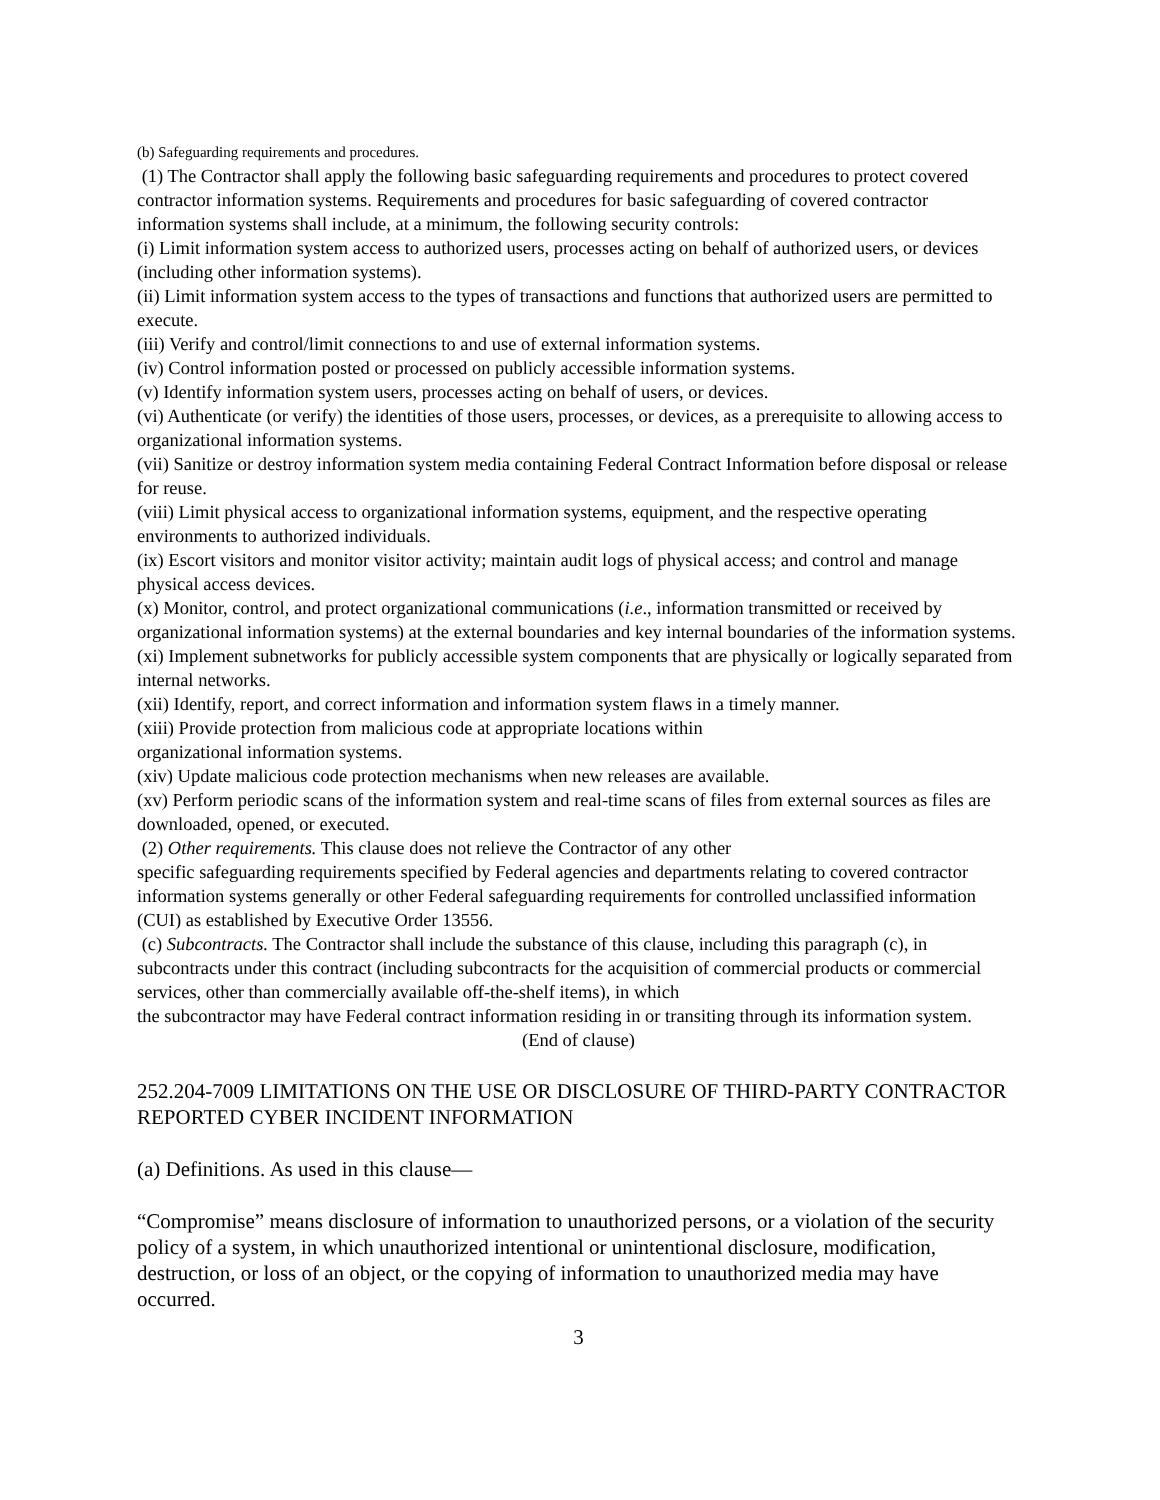(b) Safeguarding requirements and procedures.
(1) The Contractor shall apply the following basic safeguarding requirements and procedures to protect covered contractor information systems. Requirements and procedures for basic safeguarding of covered contractor information systems shall include, at a minimum, the following security controls:
(i) Limit information system access to authorized users, processes acting on behalf of authorized users, or devices (including other information systems).
(ii) Limit information system access to the types of transactions and functions that authorized users are permitted to execute.
(iii) Verify and control/limit connections to and use of external information systems.
(iv) Control information posted or processed on publicly accessible information systems.
(v) Identify information system users, processes acting on behalf of users, or devices.
(vi) Authenticate (or verify) the identities of those users, processes, or devices, as a prerequisite to allowing access to organizational information systems.
(vii) Sanitize or destroy information system media containing Federal Contract Information before disposal or release for reuse.
(viii) Limit physical access to organizational information systems, equipment, and the respective operating environments to authorized individuals.
(ix) Escort visitors and monitor visitor activity; maintain audit logs of physical access; and control and manage physical access devices.
(x) Monitor, control, and protect organizational communications (i.e., information transmitted or received by organizational information systems) at the external boundaries and key internal boundaries of the information systems.
(xi) Implement subnetworks for publicly accessible system components that are physically or logically separated from internal networks.
(xii) Identify, report, and correct information and information system flaws in a timely manner.
(xiii) Provide protection from malicious code at appropriate locations within
organizational information systems.
(xiv) Update malicious code protection mechanisms when new releases are available.
(xv) Perform periodic scans of the information system and real-time scans of files from external sources as files are downloaded, opened, or executed.
(2) Other requirements. This clause does not relieve the Contractor of any other
specific safeguarding requirements specified by Federal agencies and departments relating to covered contractor information systems generally or other Federal safeguarding requirements for controlled unclassified information (CUI) as established by Executive Order 13556.
(c) Subcontracts. The Contractor shall include the substance of this clause, including this paragraph (c), in subcontracts under this contract (including subcontracts for the acquisition of commercial products or commercial services, other than commercially available off-the-shelf items), in which
the subcontractor may have Federal contract information residing in or transiting through its information system.
(End of clause)
252.204-7009 LIMITATIONS ON THE USE OR DISCLOSURE OF THIRD-PARTY CONTRACTOR REPORTED CYBER INCIDENT INFORMATION
(a) Definitions. As used in this clause—
“Compromise” means disclosure of information to unauthorized persons, or a violation of the security policy of a system, in which unauthorized intentional or unintentional disclosure, modification, destruction, or loss of an object, or the copying of information to unauthorized media may have occurred.
3